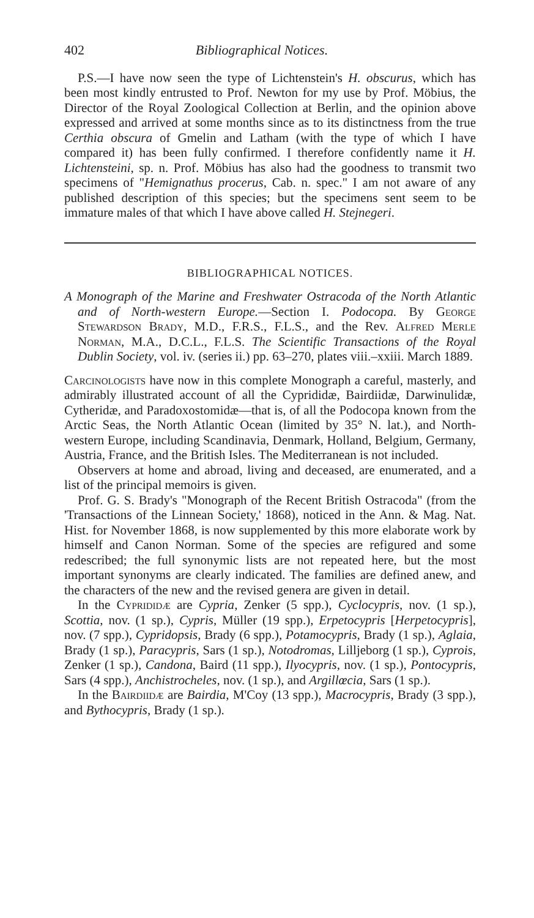402 Bibliographical Notices.
P.S.—I have now seen the type of Lichtenstein's H. obscurus, which has been most kindly entrusted to Prof. Newton for my use by Prof. Möbius, the Director of the Royal Zoological Collection at Berlin, and the opinion above expressed and arrived at some months since as to its distinctness from the true Certhia obscura of Gmelin and Latham (with the type of which I have compared it) has been fully confirmed. I therefore confidently name it H. Lichtensteini, sp. n. Prof. Möbius has also had the goodness to transmit two specimens of "Hemignathus procerus, Cab. n. spec." I am not aware of any published description of this species; but the specimens sent seem to be immature males of that which I have above called H. Stejnegeri.
BIBLIOGRAPHICAL NOTICES.
A Monograph of the Marine and Freshwater Ostracoda of the North Atlantic and of North-western Europe.—Section I. Podocopa. By George Stewardson Brady, M.D., F.R.S., F.L.S., and the Rev. Alfred Merle Norman, M.A., D.C.L., F.L.S. The Scientific Transactions of the Royal Dublin Society, vol. iv. (series ii.) pp. 63–270, plates viii.–xxiii. March 1889.
Carcinologists have now in this complete Monograph a careful, masterly, and admirably illustrated account of all the Cyprididæ, Bairdiidæ, Darwinulidæ, Cytheridæ, and Paradoxostomidæ—that is, of all the Podocopa known from the Arctic Seas, the North Atlantic Ocean (limited by 35° N. lat.), and North-western Europe, including Scandinavia, Denmark, Holland, Belgium, Germany, Austria, France, and the British Isles. The Mediterranean is not included.
Observers at home and abroad, living and deceased, are enumerated, and a list of the principal memoirs is given.
Prof. G. S. Brady's "Monograph of the Recent British Ostracoda" (from the 'Transactions of the Linnean Society,' 1868), noticed in the Ann. & Mag. Nat. Hist. for November 1868, is now supplemented by this more elaborate work by himself and Canon Norman. Some of the species are refigured and some redescribed; the full synonymic lists are not repeated here, but the most important synonyms are clearly indicated. The families are defined anew, and the characters of the new and the revised genera are given in detail.
In the Cyprididæ are Cypria, Zenker (5 spp.), Cyclocypris, nov. (1 sp.), Scottia, nov. (1 sp.), Cypris, Müller (19 spp.), Erpetocypris [Herpetocypris], nov. (7 spp.), Cypridopsis, Brady (6 spp.), Potamocypris, Brady (1 sp.), Aglaia, Brady (1 sp.), Paracypris, Sars (1 sp.), Notodromas, Lilljeborg (1 sp.), Cyprois, Zenker (1 sp.), Candona, Baird (11 spp.), Ilyocypris, nov. (1 sp.), Pontocypris, Sars (4 spp.), Anchistrocheles, nov. (1 sp.), and Argillœcia, Sars (1 sp.).
In the Bairdiidæ are Bairdia, M'Coy (13 spp.), Macrocypris, Brady (3 spp.), and Bythocypris, Brady (1 sp.).